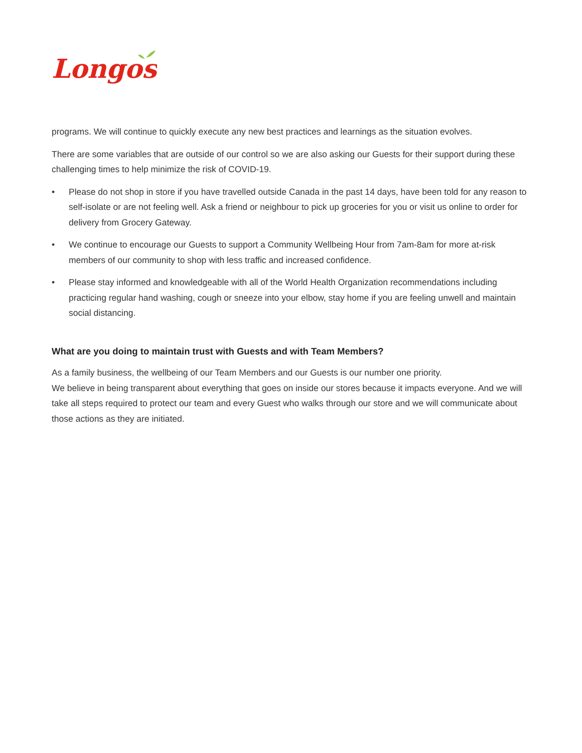Longos
programs. We will continue to quickly execute any new best practices and learnings as the situation evolves.
There are some variables that are outside of our control so we are also asking our Guests for their support during these challenging times to help minimize the risk of COVID-19.
• Please do not shop in store if you have travelled outside Canada in the past 14 days, have been told for any reason to self-isolate or are not feeling well. Ask a friend or neighbour to pick up groceries for you or visit us online to order for delivery from Grocery Gateway.
• We continue to encourage our Guests to support a Community Wellbeing Hour from 7am-8am for more at-risk members of our community to shop with less traffic and increased confidence.
• Please stay informed and knowledgeable with all of the World Health Organization recommendations including practicing regular hand washing, cough or sneeze into your elbow, stay home if you are feeling unwell and maintain social distancing.
What are you doing to maintain trust with Guests and with Team Members?
As a family business, the wellbeing of our Team Members and our Guests is our number one priority.
We believe in being transparent about everything that goes on inside our stores because it impacts everyone. And we will take all steps required to protect our team and every Guest who walks through our store and we will communicate about those actions as they are initiated.